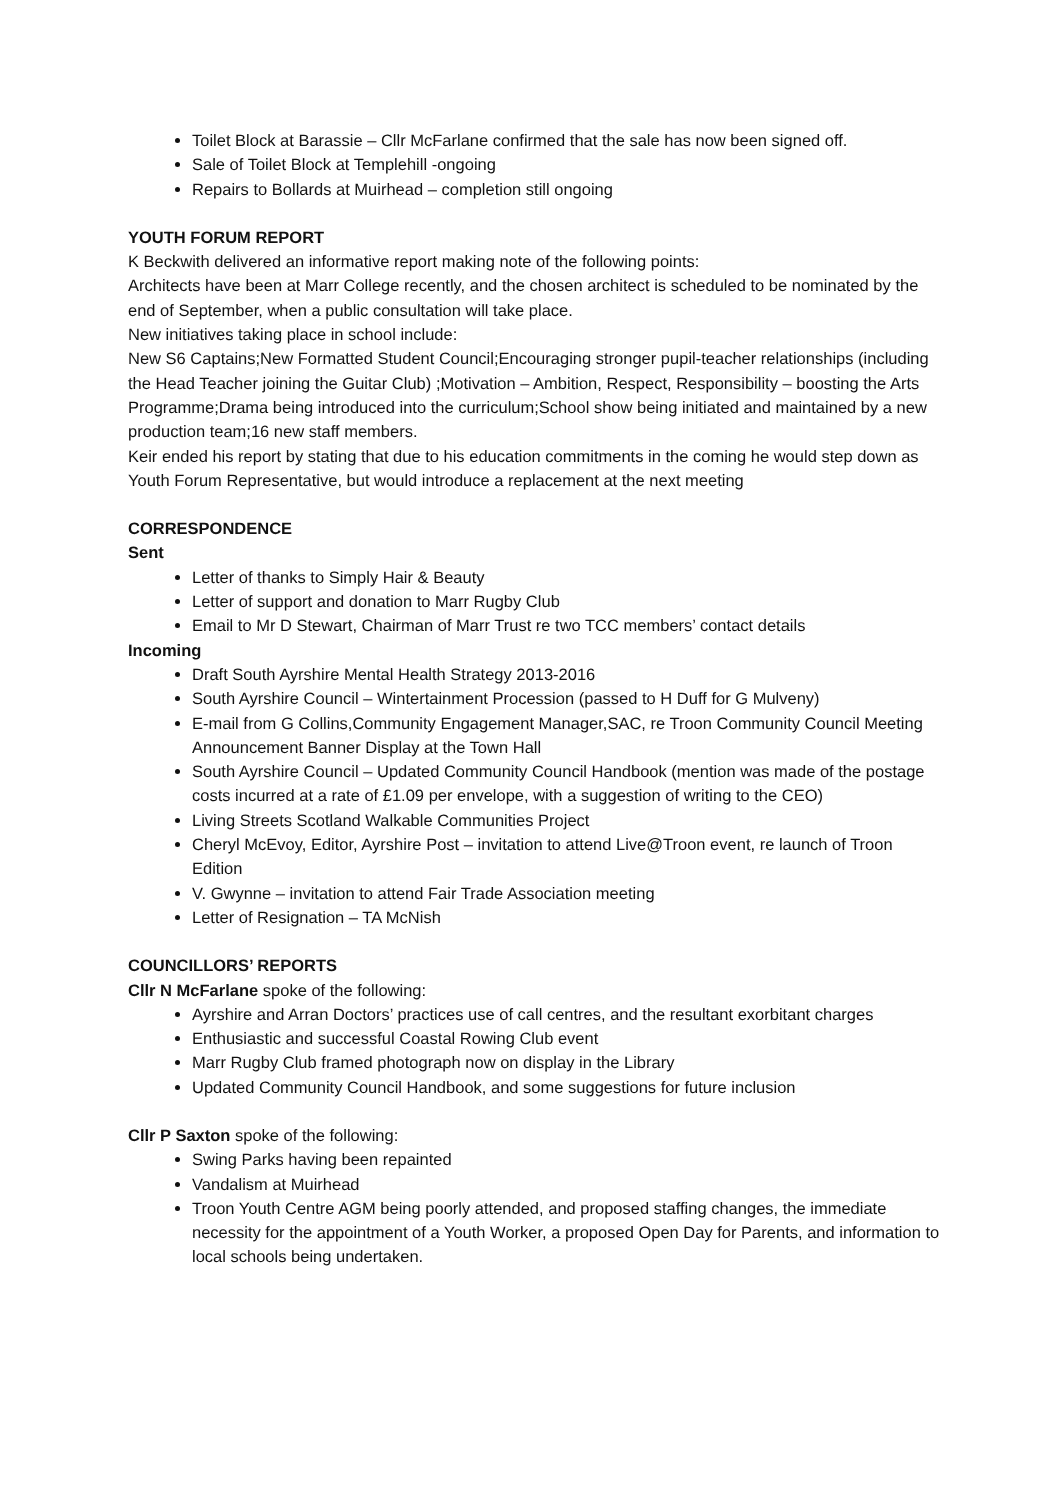Toilet Block at Barassie – Cllr McFarlane confirmed that the sale has now been signed off.
Sale of Toilet Block at Templehill -ongoing
Repairs to Bollards at Muirhead – completion still ongoing
YOUTH FORUM REPORT
K Beckwith delivered an informative report making note of the following points:
Architects have been at Marr College recently, and the chosen architect is scheduled to be nominated by the end of September, when a public consultation will take place.
New initiatives taking place in school include:
New S6 Captains;New Formatted Student Council;Encouraging stronger pupil-teacher relationships (including the Head Teacher joining the Guitar Club) ;Motivation – Ambition, Respect, Responsibility – boosting the Arts Programme;Drama being introduced into the curriculum;School show being initiated and maintained by a new production team;16 new staff members.
Keir ended his report by stating that due to his education commitments in the coming he would step down as Youth Forum Representative, but would introduce a replacement at the next meeting
CORRESPONDENCE
Sent
Letter of thanks to Simply Hair & Beauty
Letter of support and donation to Marr Rugby Club
Email to Mr D Stewart, Chairman of Marr Trust re two TCC members’ contact details
Incoming
Draft South Ayrshire Mental Health Strategy 2013-2016
South Ayrshire Council – Wintertainment Procession (passed to H Duff for G Mulveny)
E-mail from G Collins,Community Engagement Manager,SAC, re Troon Community Council Meeting Announcement Banner Display at the Town Hall
South Ayrshire Council – Updated Community Council Handbook (mention was made of the postage costs incurred at a rate of £1.09 per envelope, with a suggestion of writing to the CEO)
Living Streets Scotland Walkable Communities Project
Cheryl McEvoy, Editor, Ayrshire Post – invitation to attend Live@Troon event, re launch of Troon Edition
V. Gwynne – invitation to attend Fair Trade Association meeting
Letter of Resignation – TA McNish
COUNCILLORS’ REPORTS
Cllr N McFarlane spoke of the following:
Ayrshire and Arran Doctors’ practices use of call centres, and the resultant exorbitant charges
Enthusiastic and successful Coastal Rowing Club event
Marr Rugby Club framed photograph now on display in the Library
Updated Community Council Handbook, and some suggestions for future inclusion
Cllr P Saxton spoke of the following:
Swing Parks having been repainted
Vandalism at Muirhead
Troon Youth Centre AGM being poorly attended, and proposed staffing changes, the immediate necessity for the appointment of a Youth Worker, a proposed Open Day for Parents, and information to local schools being undertaken.